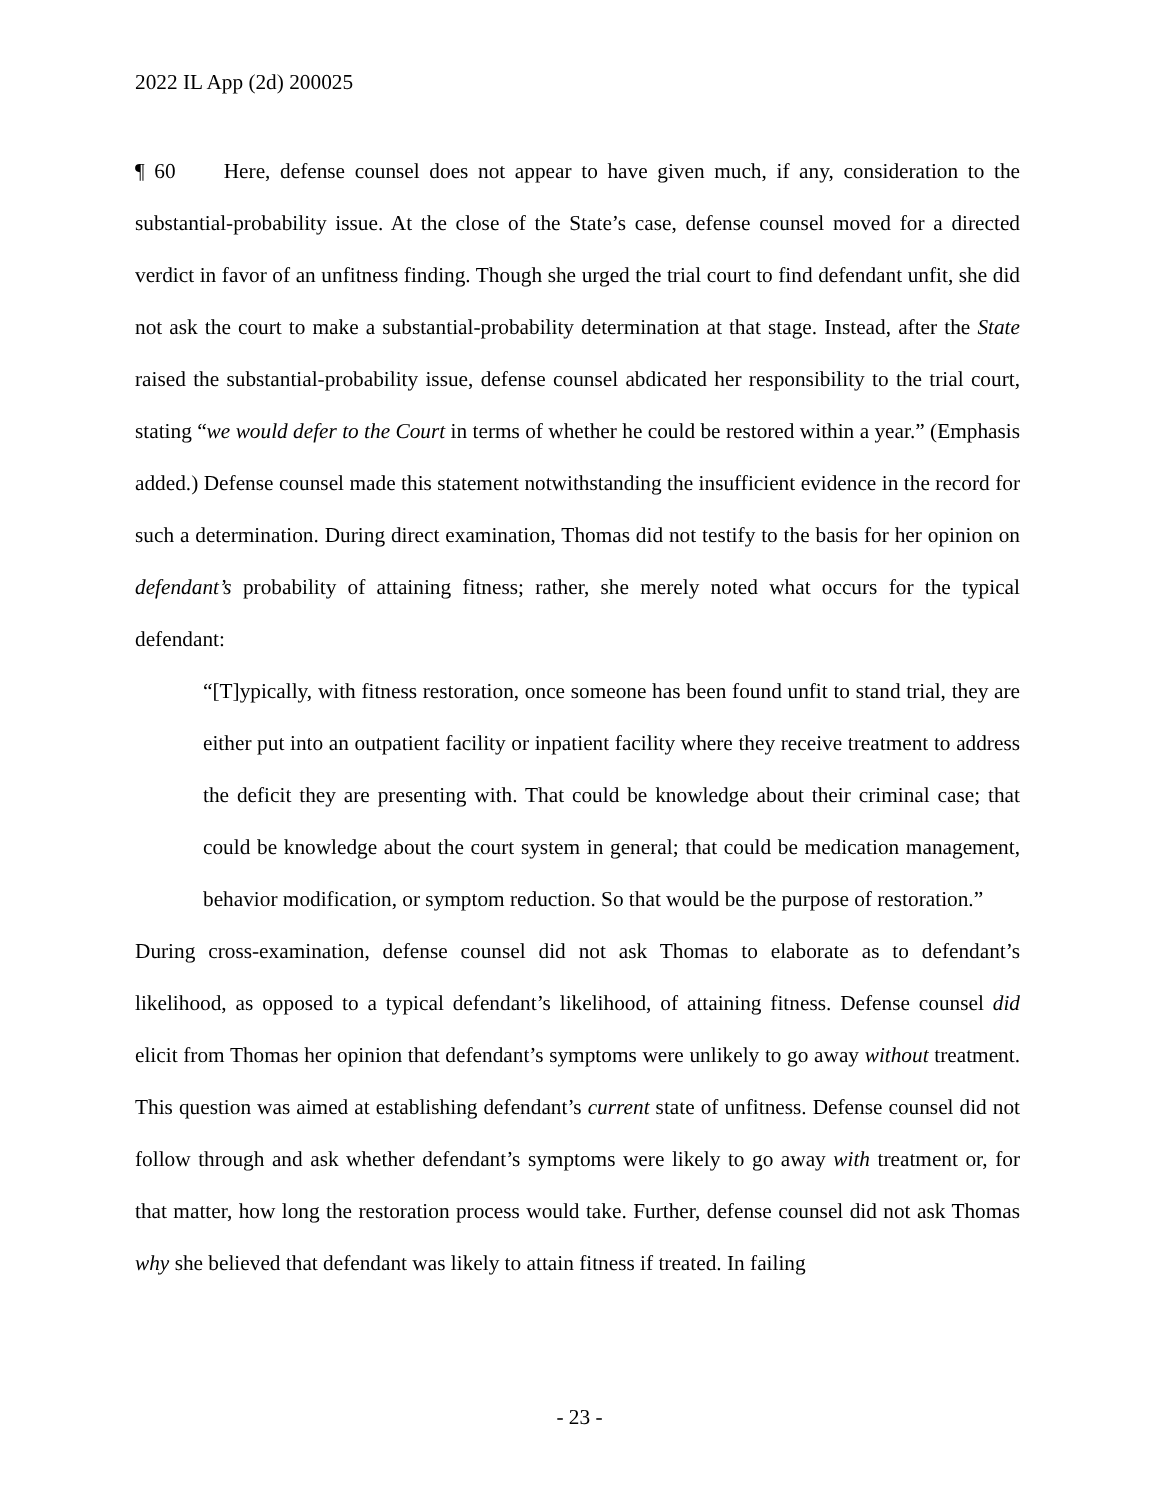2022 IL App (2d) 200025
¶ 60 Here, defense counsel does not appear to have given much, if any, consideration to the substantial-probability issue. At the close of the State’s case, defense counsel moved for a directed verdict in favor of an unfitness finding. Though she urged the trial court to find defendant unfit, she did not ask the court to make a substantial-probability determination at that stage. Instead, after the State raised the substantial-probability issue, defense counsel abdicated her responsibility to the trial court, stating “we would defer to the Court in terms of whether he could be restored within a year.” (Emphasis added.) Defense counsel made this statement notwithstanding the insufficient evidence in the record for such a determination. During direct examination, Thomas did not testify to the basis for her opinion on defendant’s probability of attaining fitness; rather, she merely noted what occurs for the typical defendant:
“[T]ypically, with fitness restoration, once someone has been found unfit to stand trial, they are either put into an outpatient facility or inpatient facility where they receive treatment to address the deficit they are presenting with. That could be knowledge about their criminal case; that could be knowledge about the court system in general; that could be medication management, behavior modification, or symptom reduction. So that would be the purpose of restoration.”
During cross-examination, defense counsel did not ask Thomas to elaborate as to defendant’s likelihood, as opposed to a typical defendant’s likelihood, of attaining fitness. Defense counsel did elicit from Thomas her opinion that defendant’s symptoms were unlikely to go away without treatment. This question was aimed at establishing defendant’s current state of unfitness. Defense counsel did not follow through and ask whether defendant’s symptoms were likely to go away with treatment or, for that matter, how long the restoration process would take. Further, defense counsel did not ask Thomas why she believed that defendant was likely to attain fitness if treated. In failing
- 23 -